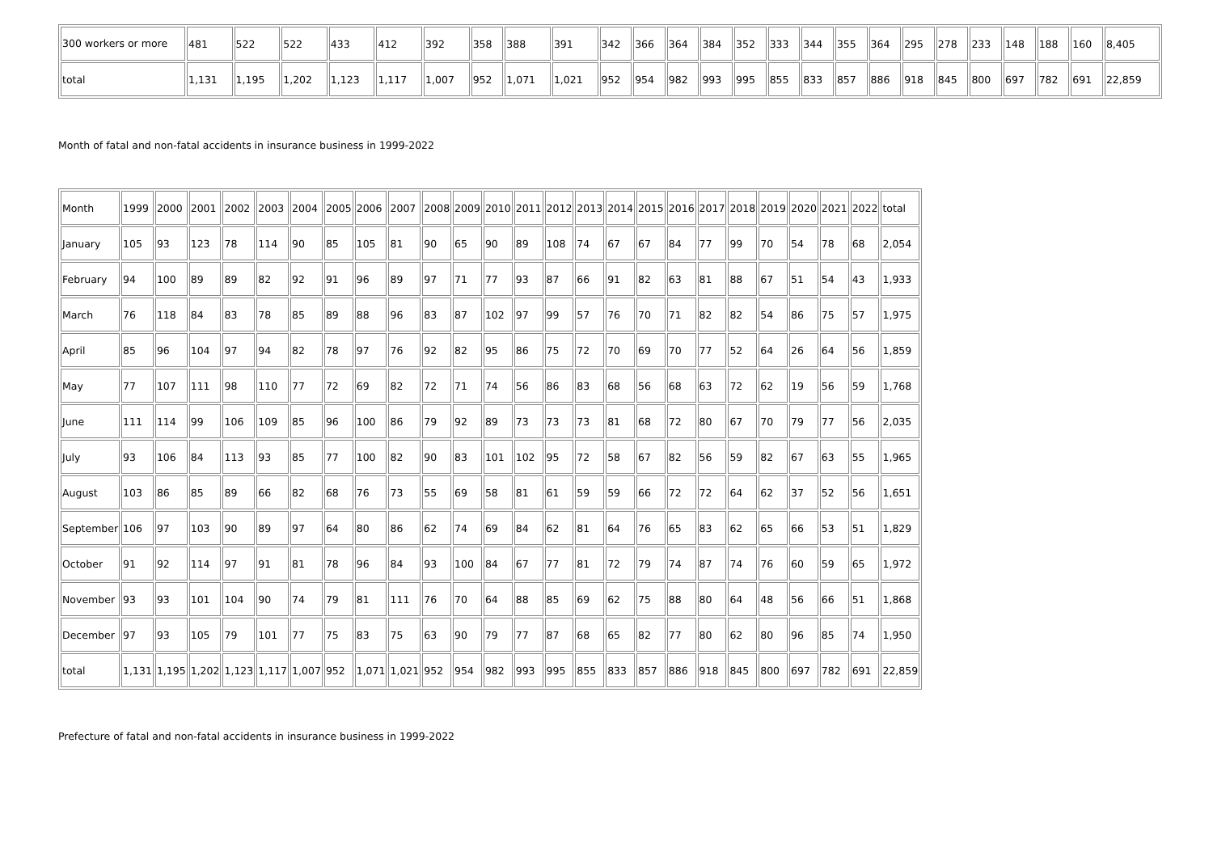| 300 workers or more | 481 | 522 | 522 | 433 | 412 | 392 | 358 | 388 | 391 | 342 | 366 | 364 | 384 | 352 | 333 | 344 | 355 | 364 | 295 | 278 | 233 | 148 | 188 | 160 | 8,405 |
| total | 1,131 | 1,195 | 1,202 | 1,123 | 1,117 | 1,007 | 952 | 1,071 | 1,021 | 952 | 954 | 982 | 993 | 995 | 855 | 833 | 857 | 886 | 918 | 845 | 800 | 697 | 782 | 691 | 22,859 |
Month of fatal and non-fatal accidents in insurance business in 1999-2022
| Month | 1999 | 2000 | 2001 | 2002 | 2003 | 2004 | 2005 | 2006 | 2007 | 2008 | 2009 | 2010 | 2011 | 2012 | 2013 | 2014 | 2015 | 2016 | 2017 | 2018 | 2019 | 2020 | 2021 | 2022 | total |
| January | 105 | 93 | 123 | 78 | 114 | 90 | 85 | 105 | 81 | 90 | 65 | 90 | 89 | 108 | 74 | 67 | 67 | 84 | 77 | 99 | 70 | 54 | 78 | 68 | 2,054 |
| February | 94 | 100 | 89 | 89 | 82 | 92 | 91 | 96 | 89 | 97 | 71 | 77 | 93 | 87 | 66 | 91 | 82 | 63 | 81 | 88 | 67 | 51 | 54 | 43 | 1,933 |
| March | 76 | 118 | 84 | 83 | 78 | 85 | 89 | 88 | 96 | 83 | 87 | 102 | 97 | 99 | 57 | 76 | 70 | 71 | 82 | 82 | 54 | 86 | 75 | 57 | 1,975 |
| April | 85 | 96 | 104 | 97 | 94 | 82 | 78 | 97 | 76 | 92 | 82 | 95 | 86 | 75 | 72 | 70 | 69 | 70 | 77 | 52 | 64 | 26 | 64 | 56 | 1,859 |
| May | 77 | 107 | 111 | 98 | 110 | 77 | 72 | 69 | 82 | 72 | 71 | 74 | 56 | 86 | 83 | 68 | 56 | 68 | 63 | 72 | 62 | 19 | 56 | 59 | 1,768 |
| June | 111 | 114 | 99 | 106 | 109 | 85 | 96 | 100 | 86 | 79 | 92 | 89 | 73 | 73 | 73 | 81 | 68 | 72 | 80 | 67 | 70 | 79 | 77 | 56 | 2,035 |
| July | 93 | 106 | 84 | 113 | 93 | 85 | 77 | 100 | 82 | 90 | 83 | 101 | 102 | 95 | 72 | 58 | 67 | 82 | 56 | 59 | 82 | 67 | 63 | 55 | 1,965 |
| August | 103 | 86 | 85 | 89 | 66 | 82 | 68 | 76 | 73 | 55 | 69 | 58 | 81 | 61 | 59 | 59 | 66 | 72 | 72 | 64 | 62 | 37 | 52 | 56 | 1,651 |
| September | 106 | 97 | 103 | 90 | 89 | 97 | 64 | 80 | 86 | 62 | 74 | 69 | 84 | 62 | 81 | 64 | 76 | 65 | 83 | 62 | 65 | 66 | 53 | 51 | 1,829 |
| October | 91 | 92 | 114 | 97 | 91 | 81 | 78 | 96 | 84 | 93 | 100 | 84 | 67 | 77 | 81 | 72 | 79 | 74 | 87 | 74 | 76 | 60 | 59 | 65 | 1,972 |
| November | 93 | 93 | 101 | 104 | 90 | 74 | 79 | 81 | 111 | 76 | 70 | 64 | 88 | 85 | 69 | 62 | 75 | 88 | 80 | 64 | 48 | 56 | 66 | 51 | 1,868 |
| December | 97 | 93 | 105 | 79 | 101 | 77 | 75 | 83 | 75 | 63 | 90 | 79 | 77 | 87 | 68 | 65 | 82 | 77 | 80 | 62 | 80 | 96 | 85 | 74 | 1,950 |
| total | 1,131 | 1,195 | 1,202 | 1,123 | 1,117 | 1,007 | 952 | 1,071 | 1,021 | 952 | 954 | 982 | 993 | 995 | 855 | 833 | 857 | 886 | 918 | 845 | 800 | 697 | 782 | 691 | 22,859 |
Prefecture of fatal and non-fatal accidents in insurance business in 1999-2022